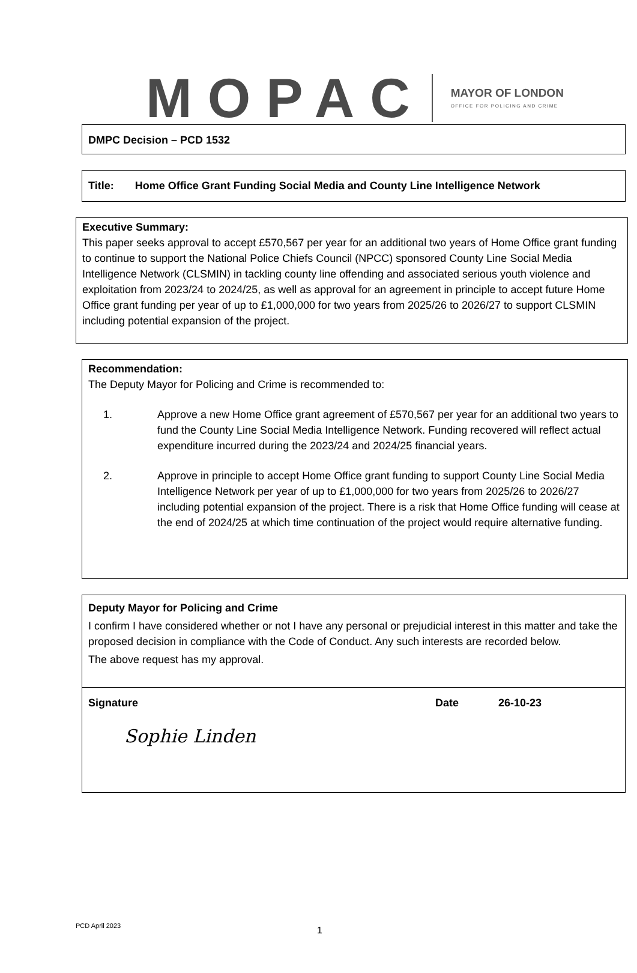MOPAC
MAYOR OF LONDON
OFFICE FOR POLICING AND CRIME
DMPC Decision – PCD 1532
Title: Home Office Grant Funding Social Media and County Line Intelligence Network
Executive Summary:
This paper seeks approval to accept £570,567 per year for an additional two years of Home Office grant funding to continue to support the National Police Chiefs Council (NPCC) sponsored County Line Social Media Intelligence Network (CLSMIN) in tackling county line offending and associated serious youth violence and exploitation from 2023/24 to 2024/25, as well as approval for an agreement in principle to accept future Home Office grant funding per year of up to £1,000,000 for two years from 2025/26 to 2026/27 to support CLSMIN including potential expansion of the project.
Recommendation:
The Deputy Mayor for Policing and Crime is recommended to:
1. Approve a new Home Office grant agreement of £570,567 per year for an additional two years to fund the County Line Social Media Intelligence Network. Funding recovered will reflect actual expenditure incurred during the 2023/24 and 2024/25 financial years.
2. Approve in principle to accept Home Office grant funding to support County Line Social Media Intelligence Network per year of up to £1,000,000 for two years from 2025/26 to 2026/27 including potential expansion of the project. There is a risk that Home Office funding will cease at the end of 2024/25 at which time continuation of the project would require alternative funding.
Deputy Mayor for Policing and Crime
I confirm I have considered whether or not I have any personal or prejudicial interest in this matter and take the proposed decision in compliance with the Code of Conduct. Any such interests are recorded below.
The above request has my approval.
Signature Date 26-10-23
Sophie Linden
PCD April 2023 1